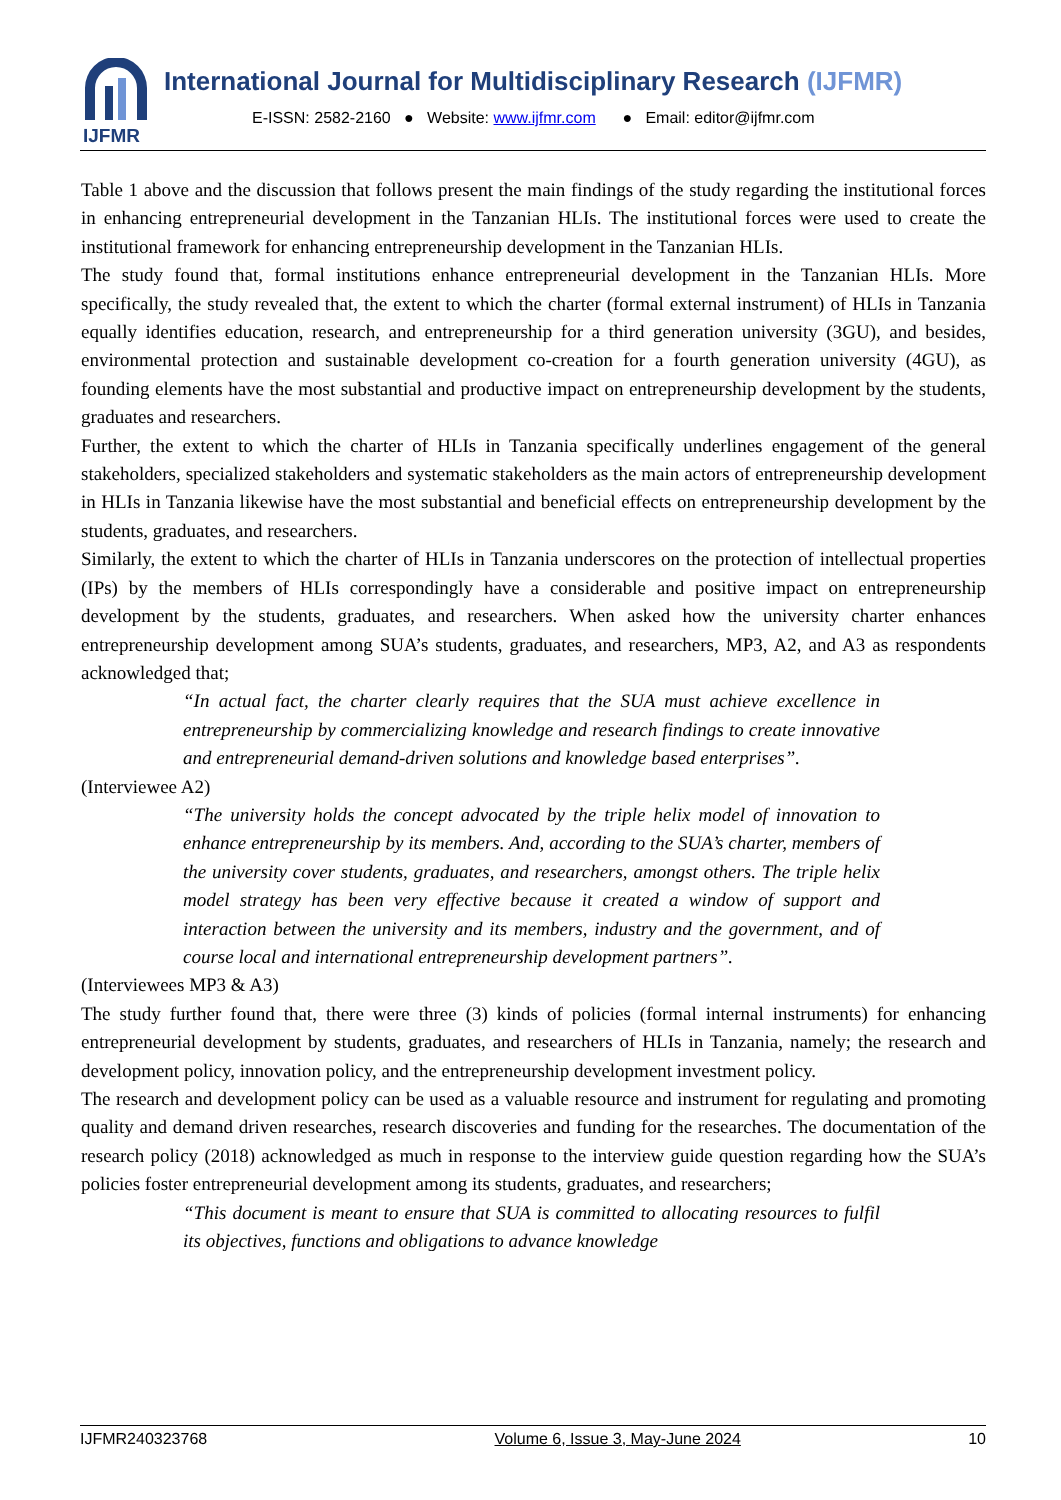IJFMR
International Journal for Multidisciplinary Research (IJFMR)
E-ISSN: 2582-2160 ● Website: www.ijfmr.com ● Email: editor@ijfmr.com
Table 1 above and the discussion that follows present the main findings of the study regarding the institutional forces in enhancing entrepreneurial development in the Tanzanian HLIs. The institutional forces were used to create the institutional framework for enhancing entrepreneurship development in the Tanzanian HLIs.
The study found that, formal institutions enhance entrepreneurial development in the Tanzanian HLIs. More specifically, the study revealed that, the extent to which the charter (formal external instrument) of HLIs in Tanzania equally identifies education, research, and entrepreneurship for a third generation university (3GU), and besides, environmental protection and sustainable development co-creation for a fourth generation university (4GU), as founding elements have the most substantial and productive impact on entrepreneurship development by the students, graduates and researchers.
Further, the extent to which the charter of HLIs in Tanzania specifically underlines engagement of the general stakeholders, specialized stakeholders and systematic stakeholders as the main actors of entrepreneurship development in HLIs in Tanzania likewise have the most substantial and beneficial effects on entrepreneurship development by the students, graduates, and researchers.
Similarly, the extent to which the charter of HLIs in Tanzania underscores on the protection of intellectual properties (IPs) by the members of HLIs correspondingly have a considerable and positive impact on entrepreneurship development by the students, graduates, and researchers. When asked how the university charter enhances entrepreneurship development among SUA’s students, graduates, and researchers, MP3, A2, and A3 as respondents acknowledged that;
“In actual fact, the charter clearly requires that the SUA must achieve excellence in entrepreneurship by commercializing knowledge and research findings to create innovative and entrepreneurial demand-driven solutions and knowledge based enterprises”.
(Interviewee A2)
“The university holds the concept advocated by the triple helix model of innovation to enhance entrepreneurship by its members. And, according to the SUA’s charter, members of the university cover students, graduates, and researchers, amongst others. The triple helix model strategy has been very effective because it created a window of support and interaction between the university and its members, industry and the government, and of course local and international entrepreneurship development partners”.
(Interviewees MP3 & A3)
The study further found that, there were three (3) kinds of policies (formal internal instruments) for enhancing entrepreneurial development by students, graduates, and researchers of HLIs in Tanzania, namely; the research and development policy, innovation policy, and the entrepreneurship development investment policy.
The research and development policy can be used as a valuable resource and instrument for regulating and promoting quality and demand driven researches, research discoveries and funding for the researches. The documentation of the research policy (2018) acknowledged as much in response to the interview guide question regarding how the SUA’s policies foster entrepreneurial development among its students, graduates, and researchers;
“This document is meant to ensure that SUA is committed to allocating resources to fulfil its objectives, functions and obligations to advance knowledge
IJFMR240323768 Volume 6, Issue 3, May-June 2024 10